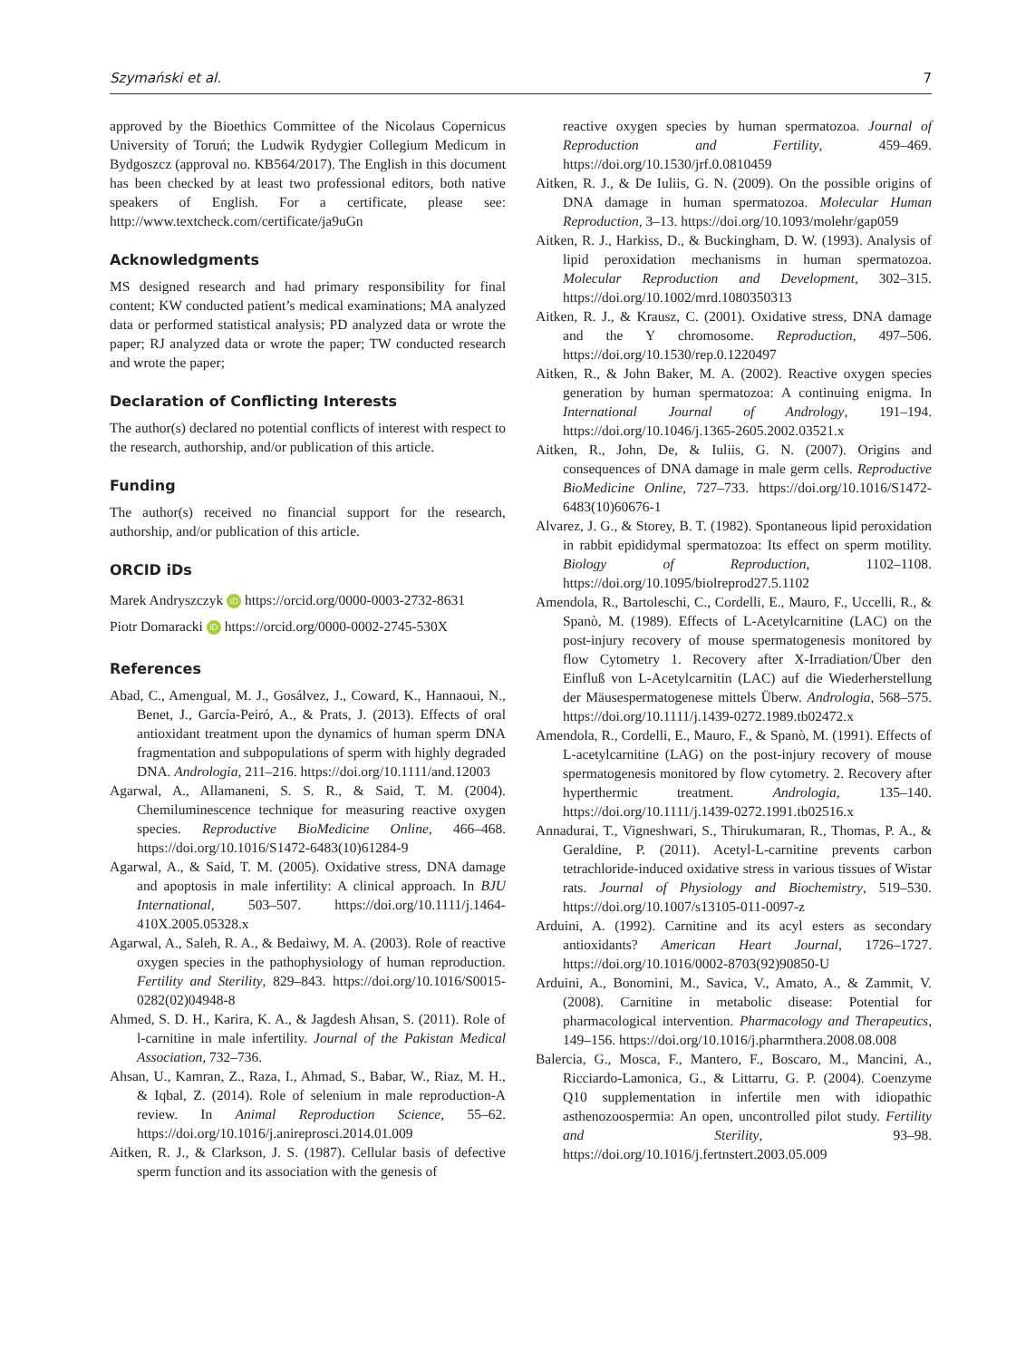Szymański et al. 7
approved by the Bioethics Committee of the Nicolaus Copernicus University of Toruń; the Ludwik Rydygier Collegium Medicum in Bydgoszcz (approval no. KB564/2017). The English in this document has been checked by at least two professional editors, both native speakers of English. For a certificate, please see: http://www.textcheck.com/certificate/ja9uGn
Acknowledgments
MS designed research and had primary responsibility for final content; KW conducted patient’s medical examinations; MA analyzed data or performed statistical analysis; PD analyzed data or wrote the paper; RJ analyzed data or wrote the paper; TW conducted research and wrote the paper;
Declaration of Conflicting Interests
The author(s) declared no potential conflicts of interest with respect to the research, authorship, and/or publication of this article.
Funding
The author(s) received no financial support for the research, authorship, and/or publication of this article.
ORCID iDs
Marek Andryszczyk iD https://orcid.org/0000-0003-2732-8631
Piotr Domaracki iD https://orcid.org/0000-0002-2745-530X
References
Abad, C., Amengual, M. J., Gosálvez, J., Coward, K., Hannaoui, N., Benet, J., García-Peiró, A., & Prats, J. (2013). Effects of oral antioxidant treatment upon the dynamics of human sperm DNA fragmentation and subpopulations of sperm with highly degraded DNA. Andrologia, 211–216. https://doi.org/10.1111/and.12003
Agarwal, A., Allamaneni, S. S. R., & Said, T. M. (2004). Chemiluminescence technique for measuring reactive oxygen species. Reproductive BioMedicine Online, 466–468. https://doi.org/10.1016/S1472-6483(10)61284-9
Agarwal, A., & Said, T. M. (2005). Oxidative stress, DNA damage and apoptosis in male infertility: A clinical approach. In BJU International, 503–507. https://doi.org/10.1111/j.1464-410X.2005.05328.x
Agarwal, A., Saleh, R. A., & Bedaiwy, M. A. (2003). Role of reactive oxygen species in the pathophysiology of human reproduction. Fertility and Sterility, 829–843. https://doi.org/10.1016/S0015-0282(02)04948-8
Ahmed, S. D. H., Karira, K. A., & Jagdesh Ahsan, S. (2011). Role of l-carnitine in male infertility. Journal of the Pakistan Medical Association, 732–736.
Ahsan, U., Kamran, Z., Raza, I., Ahmad, S., Babar, W., Riaz, M. H., & Iqbal, Z. (2014). Role of selenium in male reproduction-A review. In Animal Reproduction Science, 55–62. https://doi.org/10.1016/j.anireprosci.2014.01.009
Aitken, R. J., & Clarkson, J. S. (1987). Cellular basis of defective sperm function and its association with the genesis of
reactive oxygen species by human spermatozoa. Journal of Reproduction and Fertility, 459–469. https://doi.org/10.1530/jrf.0.0810459
Aitken, R. J., & De Iuliis, G. N. (2009). On the possible origins of DNA damage in human spermatozoa. Molecular Human Reproduction, 3–13. https://doi.org/10.1093/molehr/gap059
Aitken, R. J., Harkiss, D., & Buckingham, D. W. (1993). Analysis of lipid peroxidation mechanisms in human spermatozoa. Molecular Reproduction and Development, 302–315. https://doi.org/10.1002/mrd.1080350313
Aitken, R. J., & Krausz, C. (2001). Oxidative stress, DNA damage and the Y chromosome. Reproduction, 497–506. https://doi.org/10.1530/rep.0.1220497
Aitken, R., & John Baker, M. A. (2002). Reactive oxygen species generation by human spermatozoa: A continuing enigma. In International Journal of Andrology, 191–194. https://doi.org/10.1046/j.1365-2605.2002.03521.x
Aitken, R., John, De, & Iuliis, G. N. (2007). Origins and consequences of DNA damage in male germ cells. Reproductive BioMedicine Online, 727–733. https://doi.org/10.1016/S1472-6483(10)60676-1
Alvarez, J. G., & Storey, B. T. (1982). Spontaneous lipid peroxidation in rabbit epididymal spermatozoa: Its effect on sperm motility. Biology of Reproduction, 1102–1108. https://doi.org/10.1095/biolreprod27.5.1102
Amendola, R., Bartoleschi, C., Cordelli, E., Mauro, F., Uccelli, R., & Spanò, M. (1989). Effects of L-Acetylcarnitine (LAC) on the post-injury recovery of mouse spermatogenesis monitored by flow Cytometry 1. Recovery after X-Irradiation/Über den Einfluß von L-Acetylcarnitin (LAC) auf die Wiederherstellung der Mäusespermatogenese mittels Überw. Andrologia, 568–575. https://doi.org/10.1111/j.1439-0272.1989.tb02472.x
Amendola, R., Cordelli, E., Mauro, F., & Spanò, M. (1991). Effects of L-acetylcarnitine (LAG) on the post-injury recovery of mouse spermatogenesis monitored by flow cytometry. 2. Recovery after hyperthermic treatment. Andrologia, 135–140. https://doi.org/10.1111/j.1439-0272.1991.tb02516.x
Annadurai, T., Vigneshwari, S., Thirukumaran, R., Thomas, P. A., & Geraldine, P. (2011). Acetyl-L-carnitine prevents carbon tetrachloride-induced oxidative stress in various tissues of Wistar rats. Journal of Physiology and Biochemistry, 519–530. https://doi.org/10.1007/s13105-011-0097-z
Arduini, A. (1992). Carnitine and its acyl esters as secondary antioxidants? American Heart Journal, 1726–1727. https://doi.org/10.1016/0002-8703(92)90850-U
Arduini, A., Bonomini, M., Savica, V., Amato, A., & Zammit, V. (2008). Carnitine in metabolic disease: Potential for pharmacological intervention. Pharmacology and Therapeutics, 149–156. https://doi.org/10.1016/j.pharmthera.2008.08.008
Balercia, G., Mosca, F., Mantero, F., Boscaro, M., Mancini, A., Ricciardo-Lamonica, G., & Littarru, G. P. (2004). Coenzyme Q10 supplementation in infertile men with idiopathic asthenozoospermia: An open, uncontrolled pilot study. Fertility and Sterility, 93–98. https://doi.org/10.1016/j.fertnstert.2003.05.009